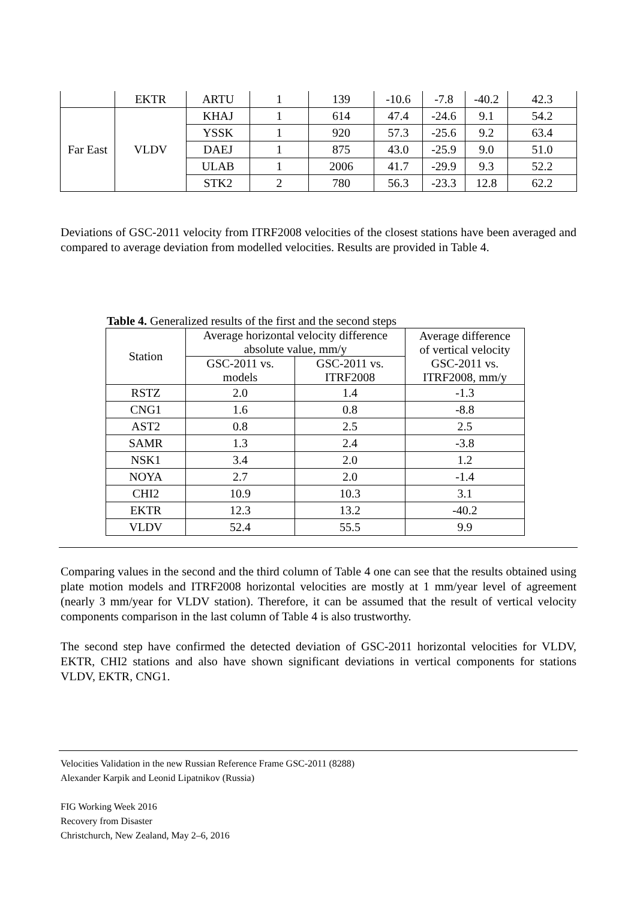| | EKTR | ARTU | 1 | 139 | -10.6 | -7.8 | -40.2 | 42.3 |
| Far East | VLDV | KHAJ | 1 | 614 | 47.4 | -24.6 | 9.1 | 54.2 |
| | | YSSK | 1 | 920 | 57.3 | -25.6 | 9.2 | 63.4 |
| | | DAEJ | 1 | 875 | 43.0 | -25.9 | 9.0 | 51.0 |
| | | ULAB | 1 | 2006 | 41.7 | -29.9 | 9.3 | 52.2 |
| | | STK2 | 2 | 780 | 56.3 | -23.3 | 12.8 | 62.2 |
Deviations of GSC-2011 velocity from ITRF2008 velocities of the closest stations have been averaged and compared to average deviation from modelled velocities. Results are provided in Table 4.
Table 4. Generalized results of the first and the second steps
| Station | Average horizontal velocity difference absolute value, mm/y | | Average difference of vertical velocity GSC-2011 vs. ITRF2008, mm/y |
| --- | --- | --- | --- |
| | GSC-2011 vs. models | GSC-2011 vs. ITRF2008 | |
| RSTZ | 2.0 | 1.4 | -1.3 |
| CNG1 | 1.6 | 0.8 | -8.8 |
| AST2 | 0.8 | 2.5 | 2.5 |
| SAMR | 1.3 | 2.4 | -3.8 |
| NSK1 | 3.4 | 2.0 | 1.2 |
| NOYA | 2.7 | 2.0 | -1.4 |
| CHI2 | 10.9 | 10.3 | 3.1 |
| EKTR | 12.3 | 13.2 | -40.2 |
| VLDV | 52.4 | 55.5 | 9.9 |
Comparing values in the second and the third column of Table 4 one can see that the results obtained using plate motion models and ITRF2008 horizontal velocities are mostly at 1 mm/year level of agreement (nearly 3 mm/year for VLDV station). Therefore, it can be assumed that the result of vertical velocity components comparison in the last column of Table 4 is also trustworthy.
The second step have confirmed the detected deviation of GSC-2011 horizontal velocities for VLDV, EKTR, CHI2 stations and also have shown significant deviations in vertical components for stations VLDV, EKTR, CNG1.
Velocities Validation in the new Russian Reference Frame GSC-2011 (8288)
Alexander Karpik and Leonid Lipatnikov (Russia)
FIG Working Week 2016
Recovery from Disaster
Christchurch, New Zealand, May 2–6, 2016